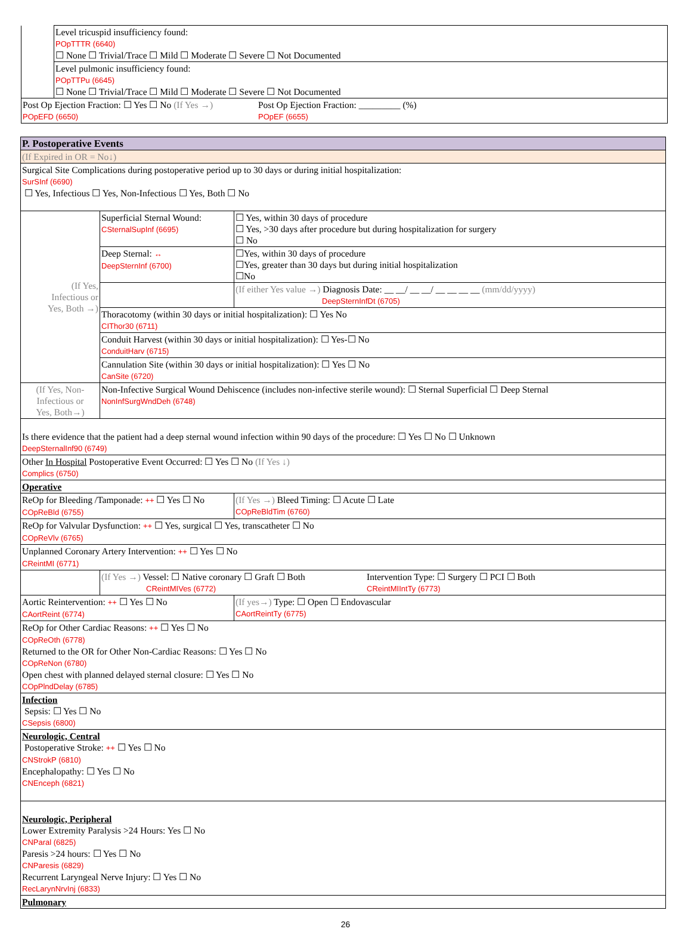| | Level tricuspid insufficiency found: POpTTTR (6640) ☐ None ☐ Trivial/Trace ☐ Mild ☐ Moderate ☐ Severe ☐ Not Documented |
| | Level pulmonic insufficiency found: POpTTPu (6645) ☐ None ☐ Trivial/Trace ☐ Mild ☐ Moderate ☐ Severe ☐ Not Documented |
| Post Op Ejection Fraction: ☐ Yes ☐ No (If Yes →) POpEFD (6650) Post Op Ejection Fraction: _________ (%) POpEF (6655) | |
| P. Postoperative Events | | | |
| (If Expired in OR = No↓) | | | |
| Surgical Site Complications during postoperative period up to 30 days or during initial hospitalization: SurSInf (6690) ☐ Yes, Infectious ☐ Yes, Non-Infectious ☐ Yes, Both ☐ No | | | |
| (If Yes, Infectious or Yes, Both →) | Superficial Sternal Wound: CSternalSupInf (6695) | ☐ Yes, within 30 days of procedure ☐ Yes, >30 days after procedure but during hospitalization for surgery ☐ No | |
| | Deep Sternal: ↔ DeepSternInf (6700) | ☐Yes, within 30 days of procedure ☐Yes, greater than 30 days but during initial hospitalization ☐No | |
| | | (If either Yes value →) Diagnosis Date: __ __/ __ __/ __ __ __ __ (mm/dd/yyyy) DeepSternInfDt (6705) | |
| | Thoracotomy (within 30 days or initial hospitalization): ☐ Yes No CIThor30 (6711) | | |
| | Conduit Harvest (within 30 days or initial hospitalization): ☐ Yes-☐ No ConduitHarv (6715) | | |
| | Cannulation Site (within 30 days or initial hospitalization): ☐ Yes ☐ No CanSite (6720) | | |
| (If Yes, Non- Infectious or Yes, Both→) | Non-Infective Surgical Wound Dehiscence (includes non-infective sterile wound): ☐ Sternal Superficial ☐ Deep Sternal NonInfSurgWndDeh (6748) | | |
| Is there evidence that the patient had a deep sternal wound infection within 90 days of the procedure: ☐ Yes ☐ No ☐ Unknown DeepSternalInf90 (6749) | | | |
| Other In Hospital Postoperative Event Occurred: ☐ Yes ☐ No (If Yes ↓) Complics (6750) | | | |
| Operative | | | |
| ReOp for Bleeding /Tamponade: ++ ☐ Yes ☐ No COpReBld (6755) | | | (If Yes →) Bleed Timing: ☐ Acute ☐ Late COpReBldTim (6760) |
| ReOp for Valvular Dysfunction: ++ ☐ Yes, surgical ☐ Yes, transcatheter ☐ No COpReVlv (6765) | | | |
| Unplanned Coronary Artery Intervention: ++ ☐ Yes ☐ No CReintMI (6771) | | | |
| | (If Yes →) Vessel: ☐ Native coronary ☐ Graft ☐ Both CReintMIVes (6772) Intervention Type: ☐ Surgery ☐ PCI ☐ Both CReintMIIntTy (6773) | | |
| Aortic Reintervention: ++ ☐ Yes ☐ No CAortReint (6774) | | (If yes→) Type: ☐ Open ☐ Endovascular CAortReintTy (6775) | |
| ReOp for Other Cardiac Reasons: ++ ☐ Yes ☐ No COpReOth (6778) Returned to the OR for Other Non-Cardiac Reasons: ☐ Yes ☐ No COpReNon (6780) Open chest with planned delayed sternal closure: ☐ Yes ☐ No COpPlndDelay (6785) | | | |
| Infection Sepsis: ☐ Yes ☐ No CSepsis (6800) | | | |
| Neurologic, Central Postoperative Stroke: ++ ☐ Yes ☐ No CNStrokP (6810) Encephalopathy: ☐ Yes ☐ No CNEnceph (6821) | | | |
| Neurologic, Peripheral Lower Extremity Paralysis >24 Hours: Yes ☐ No CNParal (6825) Paresis >24 hours: ☐ Yes ☐ No CNParesis (6829) Recurrent Laryngeal Nerve Injury: ☐ Yes ☐ No RecLarynNrvInj (6833) | | | |
| Pulmonary | | | |
26